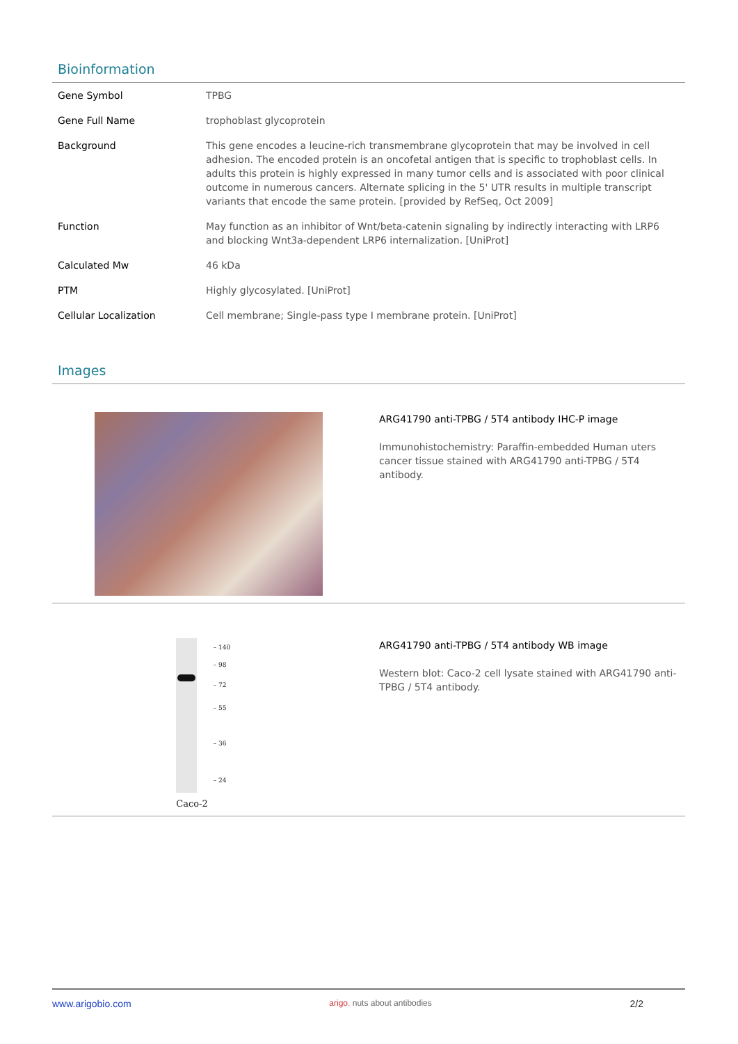Bioinformation
| Gene Symbol | TPBG |
| Gene Full Name | trophoblast glycoprotein |
| Background | This gene encodes a leucine-rich transmembrane glycoprotein that may be involved in cell adhesion. The encoded protein is an oncofetal antigen that is specific to trophoblast cells. In adults this protein is highly expressed in many tumor cells and is associated with poor clinical outcome in numerous cancers. Alternate splicing in the 5' UTR results in multiple transcript variants that encode the same protein. [provided by RefSeq, Oct 2009] |
| Function | May function as an inhibitor of Wnt/beta-catenin signaling by indirectly interacting with LRP6 and blocking Wnt3a-dependent LRP6 internalization. [UniProt] |
| Calculated Mw | 46 kDa |
| PTM | Highly glycosylated. [UniProt] |
| Cellular Localization | Cell membrane; Single-pass type I membrane protein. [UniProt] |
Images
ARG41790 anti-TPBG / 5T4 antibody IHC-P image
Immunohistochemistry: Paraffin-embedded Human uters cancer tissue stained with ARG41790 anti-TPBG / 5T4 antibody.
Caco-2
– 140
– 98
– 72
– 55
– 36
– 24
ARG41790 anti-TPBG / 5T4 antibody WB image
Western blot: Caco-2 cell lysate stained with ARG41790 anti-TPBG / 5T4 antibody.
www.arigobio.com arigo. nuts about antibodies 2/2